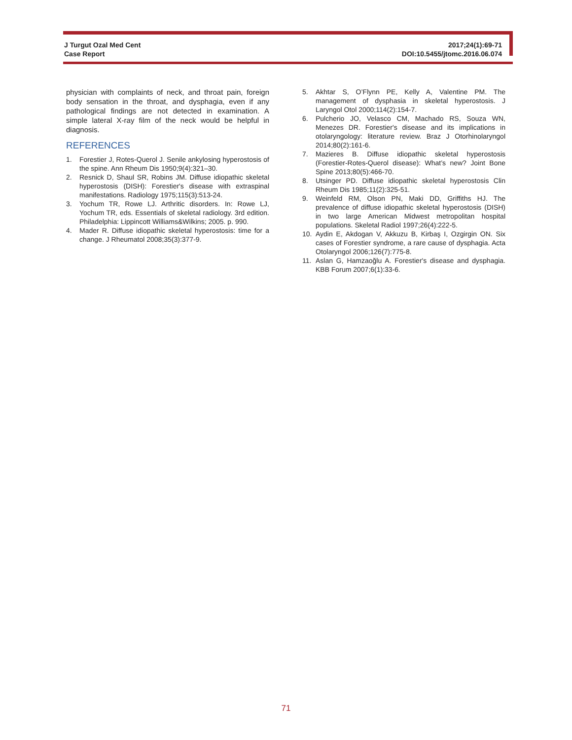J Turgut Ozal Med Cent
Case Report
2017;24(1):69-71
DOI:10.5455/jtomc.2016.06.074
physician with complaints of neck, and throat pain, foreign body sensation in the throat, and dysphagia, even if any pathological findings are not detected in examination. A simple lateral X-ray film of the neck would be helpful in diagnosis.
REFERENCES
1. Forestier J, Rotes-Querol J. Senile ankylosing hyperostosis of the spine. Ann Rheum Dis 1950;9(4):321–30.
2. Resnick D, Shaul SR, Robins JM. Diffuse idiopathic skeletal hyperostosis (DISH): Forestier's disease with extraspinal manifestations. Radiology 1975;115(3):513-24.
3. Yochum TR, Rowe LJ. Arthritic disorders. In: Rowe LJ, Yochum TR, eds. Essentials of skeletal radiology. 3rd edition. Philadelphia: Lippincott Williams&Wilkins; 2005. p. 990.
4. Mader R. Diffuse idiopathic skeletal hyperostosis: time for a change. J Rheumatol 2008;35(3):377-9.
5. Akhtar S, O’Flynn PE, Kelly A, Valentine PM. The management of dysphasia in skeletal hyperostosis. J Laryngol Otol 2000;114(2):154-7.
6. Pulcherio JO, Velasco CM, Machado RS, Souza WN, Menezes DR. Forestier's disease and its implications in otolaryngology: literature review. Braz J Otorhinolaryngol 2014;80(2):161-6.
7. Mazieres B. Diffuse idiopathic skeletal hyperostosis (Forestier-Rotes-Querol disease): What’s new? Joint Bone Spine 2013;80(5):466-70.
8. Utsinger PD. Diffuse idiopathic skeletal hyperostosis Clin Rheum Dis 1985;11(2):325-51.
9. Weinfeld RM, Olson PN, Maki DD, Griffiths HJ. The prevalence of diffuse idiopathic skeletal hyperostosis (DISH) in two large American Midwest metropolitan hospital populations. Skeletal Radiol 1997;26(4):222-5.
10. Aydin E, Akdogan V, Akkuzu B, Kirbaş I, Ozgirgin ON. Six cases of Forestier syndrome, a rare cause of dysphagia. Acta Otolaryngol 2006;126(7):775-8.
11. Aslan G, Hamzaoğlu A. Forestier's disease and dysphagia. KBB Forum 2007;6(1):33-6.
71